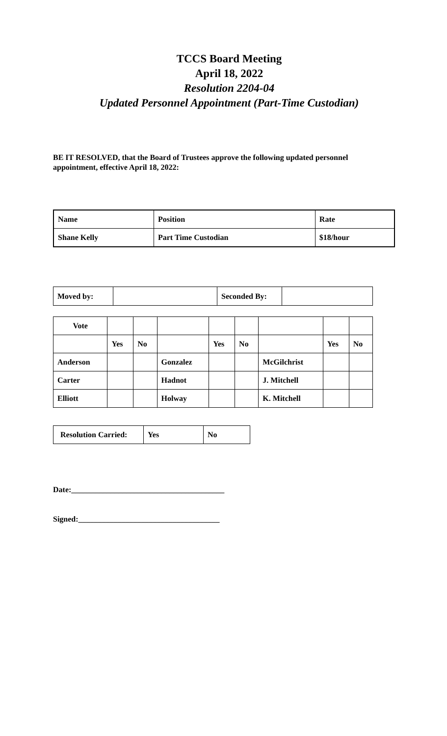TCCS Board Meeting
April 18, 2022
Resolution 2204-04
Updated Personnel Appointment (Part-Time Custodian)
BE IT RESOLVED, that the Board of Trustees approve the following updated personnel appointment, effective April 18, 2022:
| Name | Position | Rate |
| Shane Kelly | Part Time Custodian | $18/hour |
| Moved by: | | Seconded By: | |
| Vote | | | | | | | | |
| | Yes | No | | Yes | No | | Yes | No |
| Anderson | | | Gonzalez | | | McGilchrist | | |
| Carter | | | Hadnot | | | J. Mitchell | | |
| Elliott | | | Holway | | | K. Mitchell | | |
| Resolution Carried: | Yes | No |
Date:_______________________________________
Signed:____________________________________